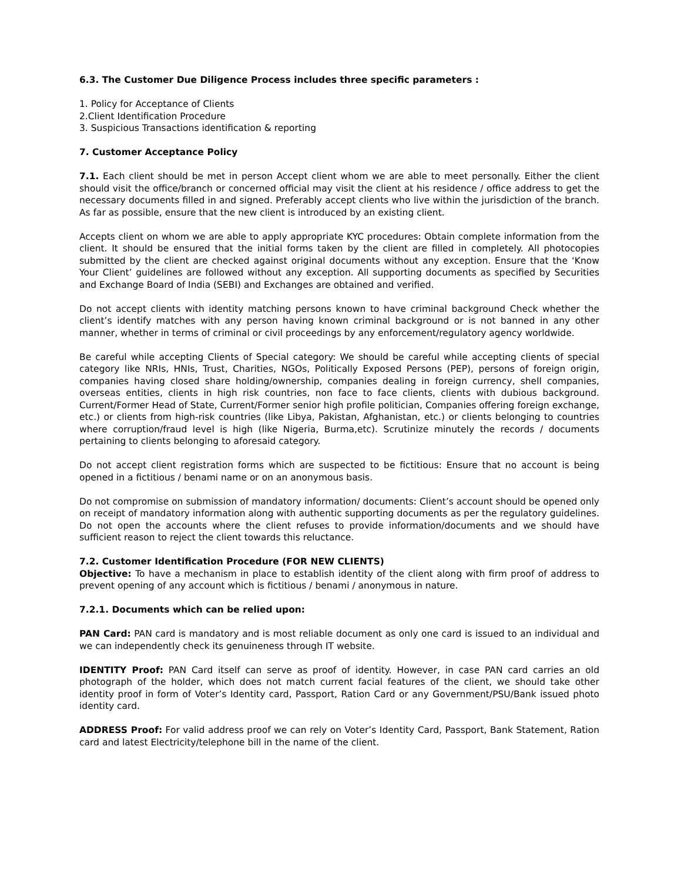6.3. The Customer Due Diligence Process includes three specific parameters :
1. Policy for Acceptance of Clients
2.Client Identification Procedure
3. Suspicious Transactions identification & reporting
7. Customer Acceptance Policy
7.1. Each client should be met in person Accept client whom we are able to meet personally. Either the client should visit the office/branch or concerned official may visit the client at his residence / office address to get the necessary documents filled in and signed. Preferably accept clients who live within the jurisdiction of the branch. As far as possible, ensure that the new client is introduced by an existing client.
Accepts client on whom we are able to apply appropriate KYC procedures: Obtain complete information from the client. It should be ensured that the initial forms taken by the client are filled in completely. All photocopies submitted by the client are checked against original documents without any exception. Ensure that the ‘Know Your Client’ guidelines are followed without any exception. All supporting documents as specified by Securities and Exchange Board of India (SEBI) and Exchanges are obtained and verified.
Do not accept clients with identity matching persons known to have criminal background Check whether the client’s identify matches with any person having known criminal background or is not banned in any other manner, whether in terms of criminal or civil proceedings by any enforcement/regulatory agency worldwide.
Be careful while accepting Clients of Special category: We should be careful while accepting clients of special category like NRIs, HNIs, Trust, Charities, NGOs, Politically Exposed Persons (PEP), persons of foreign origin, companies having closed share holding/ownership, companies dealing in foreign currency, shell companies, overseas entities, clients in high risk countries, non face to face clients, clients with dubious background. Current/Former Head of State, Current/Former senior high profile politician, Companies offering foreign exchange, etc.) or clients from high-risk countries (like Libya, Pakistan, Afghanistan, etc.) or clients belonging to countries where corruption/fraud level is high (like Nigeria, Burma,etc). Scrutinize minutely the records / documents pertaining to clients belonging to aforesaid category.
Do not accept client registration forms which are suspected to be fictitious: Ensure that no account is being opened in a fictitious / benami name or on an anonymous basis.
Do not compromise on submission of mandatory information/ documents: Client’s account should be opened only on receipt of mandatory information along with authentic supporting documents as per the regulatory guidelines. Do not open the accounts where the client refuses to provide information/documents and we should have sufficient reason to reject the client towards this reluctance.
7.2. Customer Identification Procedure (FOR NEW CLIENTS)
Objective: To have a mechanism in place to establish identity of the client along with firm proof of address to prevent opening of any account which is fictitious / benami / anonymous in nature.
7.2.1. Documents which can be relied upon:
PAN Card: PAN card is mandatory and is most reliable document as only one card is issued to an individual and we can independently check its genuineness through IT website.
IDENTITY Proof: PAN Card itself can serve as proof of identity. However, in case PAN card carries an old photograph of the holder, which does not match current facial features of the client, we should take other identity proof in form of Voter’s Identity card, Passport, Ration Card or any Government/PSU/Bank issued photo identity card.
ADDRESS Proof: For valid address proof we can rely on Voter’s Identity Card, Passport, Bank Statement, Ration card and latest Electricity/telephone bill in the name of the client.